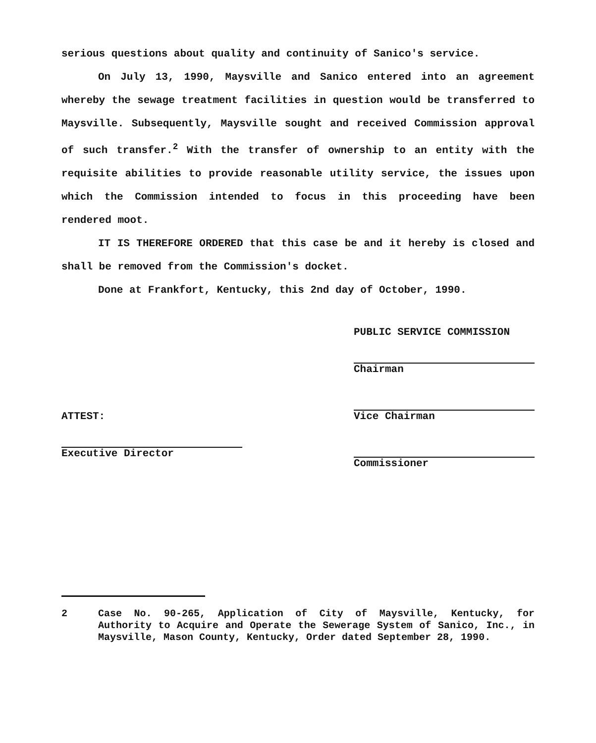serious questions about quality and continuity of Sanico's service.
On July 13, 1990, Maysville and Sanico entered into an agreement whereby the sewage treatment facilities in question would be transferred to Maysville. Subsequently, Maysville sought and received Commission approval of such transfer.<sup>2</sup> With the transfer of ownership to an entity with the requisite abilities to provide reasonable utility service, the issues upon which the Commission intended to focus in this proceeding have been rendered moot.
IT IS THEREFORE ORDERED that this case be and it hereby is closed and shall be removed from the Commission's docket.
Done at Frankfort, Kentucky, this 2nd day of October, 1990.
ATTEST:
Executive Director
PUBLIC SERVICE COMMISSION
Chairman
Vice Chairman
Commissioner
2 Case No. 90-265, Application of City of Maysville, Kentucky, for Authority to Acquire and Operate the Sewerage System of Sanico, Inc., in Maysville, Mason County, Kentucky, Order dated September 28, 1990.